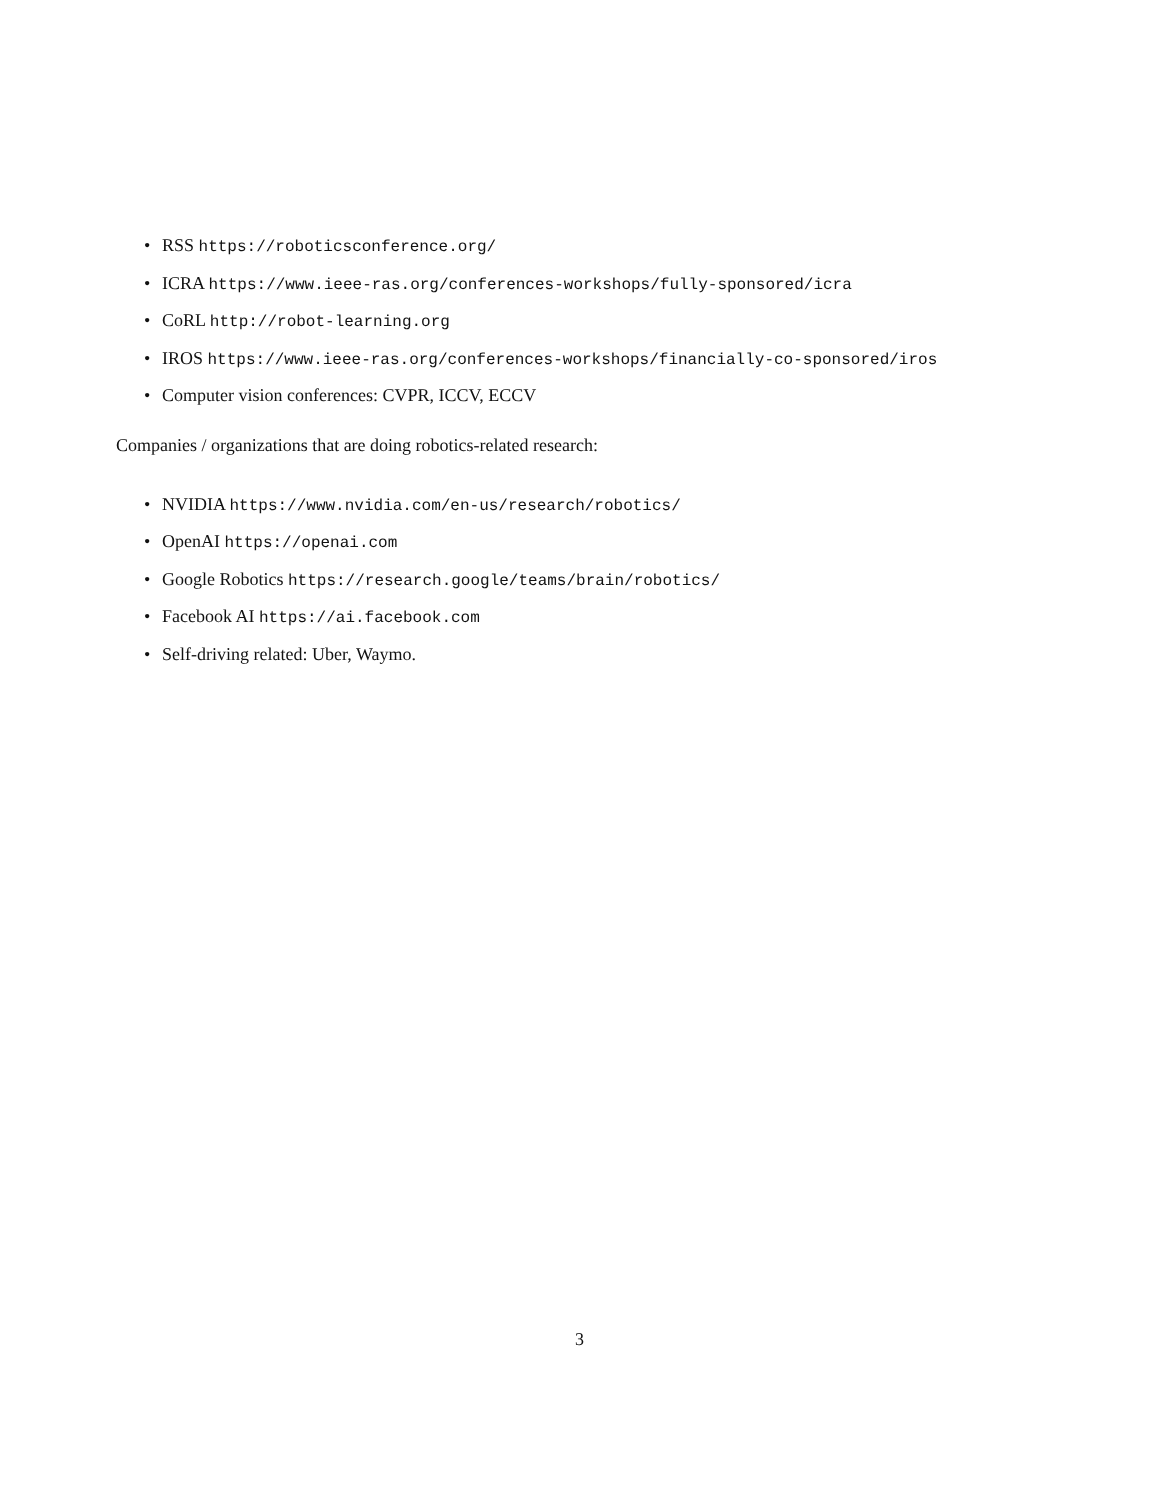• RSS https://roboticsconference.org/
• ICRA https://www.ieee-ras.org/conferences-workshops/fully-sponsored/icra
• CoRL http://robot-learning.org
• IROS https://www.ieee-ras.org/conferences-workshops/financially-co-sponsored/iros
• Computer vision conferences: CVPR, ICCV, ECCV
Companies / organizations that are doing robotics-related research:
• NVIDIA https://www.nvidia.com/en-us/research/robotics/
• OpenAI https://openai.com
• Google Robotics https://research.google/teams/brain/robotics/
• Facebook AI https://ai.facebook.com
• Self-driving related: Uber, Waymo.
3